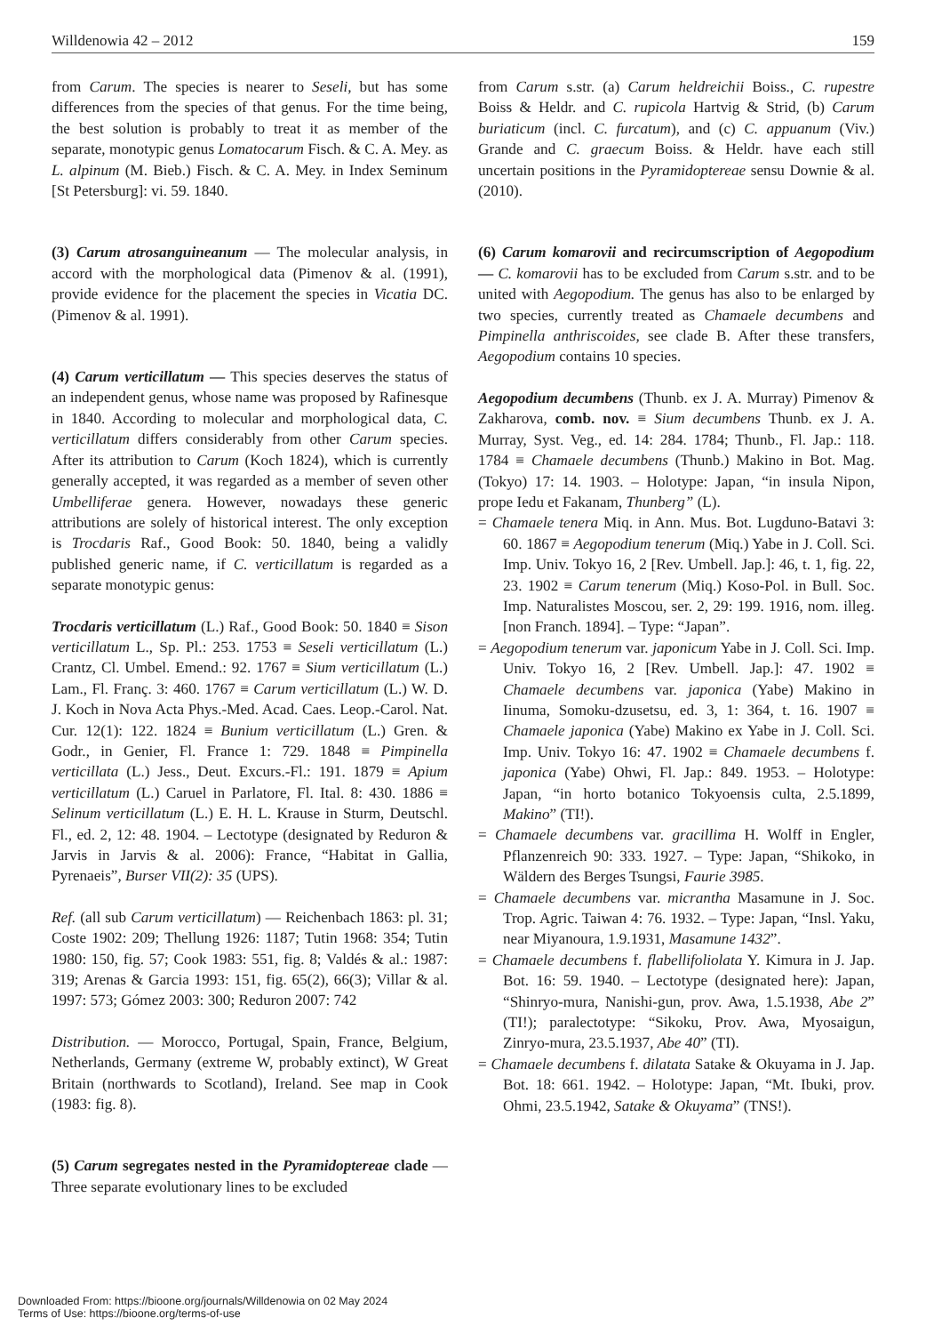Willdenowia 42 – 2012 159
from Carum. The species is nearer to Seseli, but has some differences from the species of that genus. For the time being, the best solution is probably to treat it as member of the separate, monotypic genus Lomatocarum Fisch. & C. A. Mey. as L. alpinum (M. Bieb.) Fisch. & C. A. Mey. in Index Seminum [St Petersburg]: vi. 59. 1840.
(3) Carum atrosanguineanum — The molecular analysis, in accord with the morphological data (Pimenov & al. (1991), provide evidence for the placement the species in Vicatia DC. (Pimenov & al. 1991).
(4) Carum verticillatum — This species deserves the status of an independent genus, whose name was proposed by Rafinesque in 1840. According to molecular and morphological data, C. verticillatum differs considerably from other Carum species. After its attribution to Carum (Koch 1824), which is currently generally accepted, it was regarded as a member of seven other Umbelliferae genera. However, nowadays these generic attributions are solely of historical interest. The only exception is Trocdaris Raf., Good Book: 50. 1840, being a validly published generic name, if C. verticillatum is regarded as a separate monotypic genus:
Trocdaris verticillatum (L.) Raf., Good Book: 50. 1840 ≡ Sison verticillatum L., Sp. Pl.: 253. 1753 ≡ Seseli verticillatum (L.) Crantz, Cl. Umbel. Emend.: 92. 1767 ≡ Sium verticillatum (L.) Lam., Fl. Franç. 3: 460. 1767 ≡ Carum verticillatum (L.) W. D. J. Koch in Nova Acta Phys.-Med. Acad. Caes. Leop.-Carol. Nat. Cur. 12(1): 122. 1824 ≡ Bunium verticillatum (L.) Gren. & Godr., in Genier, Fl. France 1: 729. 1848 ≡ Pimpinella verticillata (L.) Jess., Deut. Excurs.-Fl.: 191. 1879 ≡ Apium verticillatum (L.) Caruel in Parlatore, Fl. Ital. 8: 430. 1886 ≡ Selinum verticillatum (L.) E. H. L. Krause in Sturm, Deutschl. Fl., ed. 2, 12: 48. 1904. – Lectotype (designated by Reduron & Jarvis in Jarvis & al. 2006): France, “Habitat in Gallia, Pyrenaeis”, Burser VII(2): 35 (UPS).
Ref. (all sub Carum verticillatum) — Reichenbach 1863: pl. 31; Coste 1902: 209; Thellung 1926: 1187; Tutin 1968: 354; Tutin 1980: 150, fig. 57; Cook 1983: 551, fig. 8; Valdés & al.: 1987: 319; Arenas & Garcia 1993: 151, fig. 65(2), 66(3); Villar & al. 1997: 573; Gómez 2003: 300; Reduron 2007: 742
Distribution. — Morocco, Portugal, Spain, France, Belgium, Netherlands, Germany (extreme W, probably extinct), W Great Britain (northwards to Scotland), Ireland. See map in Cook (1983: fig. 8).
(5) Carum segregates nested in the Pyramidoptereae clade — Three separate evolutionary lines to be excluded
from Carum s.str. (a) Carum heldreichii Boiss., C. rupestre Boiss & Heldr. and C. rupicola Hartvig & Strid, (b) Carum buriaticum (incl. C. furcatum), and (c) C. appuanum (Viv.) Grande and C. graecum Boiss. & Heldr. have each still uncertain positions in the Pyramidoptereae sensu Downie & al. (2010).
(6) Carum komarovii and recircumscription of Aegopodium — C. komarovii has to be excluded from Carum s.str. and to be united with Aegopodium. The genus has also to be enlarged by two species, currently treated as Chamaele decumbens and Pimpinella anthriscoides, see clade B. After these transfers, Aegopodium contains 10 species.
Aegopodium decumbens (Thunb. ex J. A. Murray) Pimenov & Zakharova, comb. nov. ≡ Sium decumbens Thunb. ex J. A. Murray, Syst. Veg., ed. 14: 284. 1784; Thunb., Fl. Jap.: 118. 1784 ≡ Chamaele decumbens (Thunb.) Makino in Bot. Mag. (Tokyo) 17: 14. 1903. – Holotype: Japan, “in insula Nipon, prope Iedu et Fakanam, Thunberg” (L).
= Chamaele tenera Miq. in Ann. Mus. Bot. Lugduno-Batavi 3: 60. 1867 ≡ Aegopodium tenerum (Miq.) Yabe in J. Coll. Sci. Imp. Univ. Tokyo 16, 2 [Rev. Umbell. Jap.]: 46, t. 1, fig. 22, 23. 1902 ≡ Carum tenerum (Miq.) Koso-Pol. in Bull. Soc. Imp. Naturalistes Moscou, ser. 2, 29: 199. 1916, nom. illeg. [non Franch. 1894]. – Type: “Japan”.
= Aegopodium tenerum var. japonicum Yabe in J. Coll. Sci. Imp. Univ. Tokyo 16, 2 [Rev. Umbell. Jap.]: 47. 1902 ≡ Chamaele decumbens var. japonica (Yabe) Makino in Iinuma, Somoku-dzusetsu, ed. 3, 1: 364, t. 16. 1907 ≡ Chamaele japonica (Yabe) Makino ex Yabe in J. Coll. Sci. Imp. Univ. Tokyo 16: 47. 1902 ≡ Chamaele decumbens f. japonica (Yabe) Ohwi, Fl. Jap.: 849. 1953. – Holotype: Japan, “in horto botanico Tokyoensis culta, 2.5.1899, Makino” (TI!).
= Chamaele decumbens var. gracillima H. Wolff in Engler, Pflanzenreich 90: 333. 1927. – Type: Japan, “Shikoko, in Wäldern des Berges Tsungsi, Faurie 3985.
= Chamaele decumbens var. micrantha Masamune in J. Soc. Trop. Agric. Taiwan 4: 76. 1932. – Type: Japan, “Insl. Yaku, near Miyanoura, 1.9.1931, Masamune 1432”.
= Chamaele decumbens f. flabellifoliolata Y. Kimura in J. Jap. Bot. 16: 59. 1940. – Lectotype (designated here): Japan, “Shinryo-mura, Nanishi-gun, prov. Awa, 1.5.1938, Abe 2” (TI!); paralectotype: “Sikoku, Prov. Awa, Myosaigun, Zinryo-mura, 23.5.1937, Abe 40” (TI).
= Chamaele decumbens f. dilatata Satake & Okuyama in J. Jap. Bot. 18: 661. 1942. – Holotype: Japan, “Mt. Ibuki, prov. Ohmi, 23.5.1942, Satake & Okuyama” (TNS!).
Downloaded From: https://bioone.org/journals/Willdenowia on 02 May 2024
Terms of Use: https://bioone.org/terms-of-use